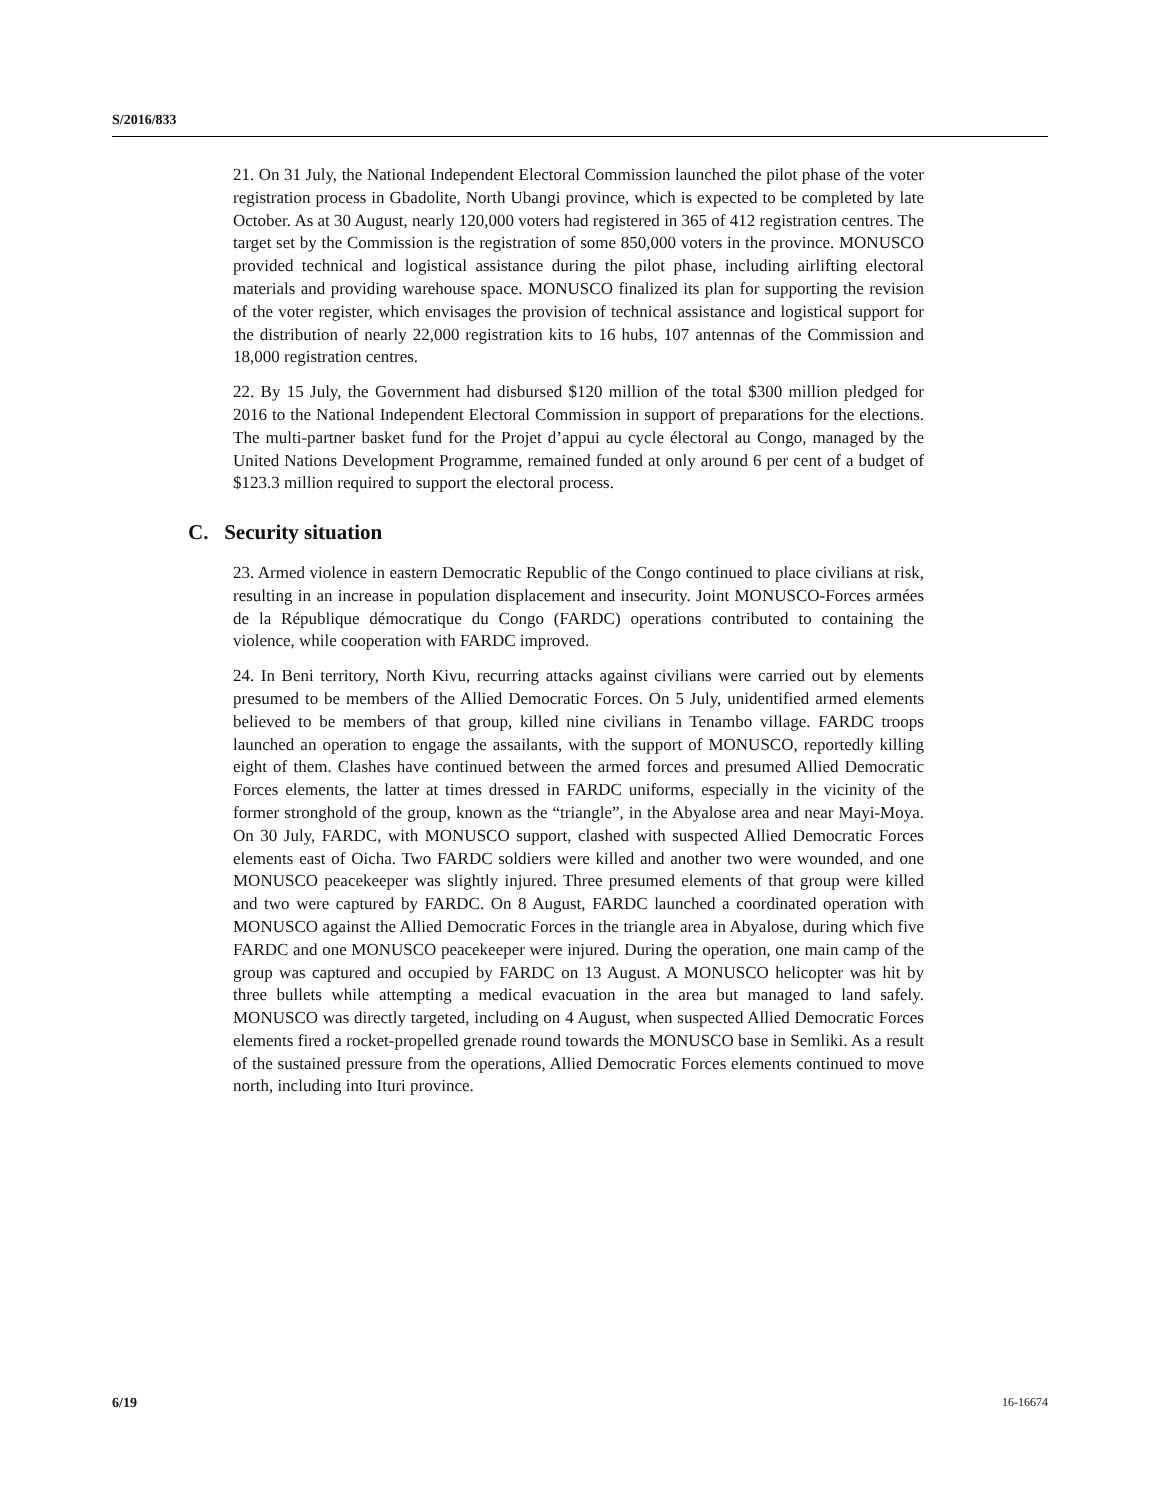S/2016/833
21. On 31 July, the National Independent Electoral Commission launched the pilot phase of the voter registration process in Gbadolite, North Ubangi province, which is expected to be completed by late October. As at 30 August, nearly 120,000 voters had registered in 365 of 412 registration centres. The target set by the Commission is the registration of some 850,000 voters in the province. MONUSCO provided technical and logistical assistance during the pilot phase, including airlifting electoral materials and providing warehouse space. MONUSCO finalized its plan for supporting the revision of the voter register, which envisages the provision of technical assistance and logistical support for the distribution of nearly 22,000 registration kits to 16 hubs, 107 antennas of the Commission and 18,000 registration centres.
22. By 15 July, the Government had disbursed $120 million of the total $300 million pledged for 2016 to the National Independent Electoral Commission in support of preparations for the elections. The multi-partner basket fund for the Projet d’appui au cycle électoral au Congo, managed by the United Nations Development Programme, remained funded at only around 6 per cent of a budget of $123.3 million required to support the electoral process.
C. Security situation
23. Armed violence in eastern Democratic Republic of the Congo continued to place civilians at risk, resulting in an increase in population displacement and insecurity. Joint MONUSCO-Forces armées de la République démocratique du Congo (FARDC) operations contributed to containing the violence, while cooperation with FARDC improved.
24. In Beni territory, North Kivu, recurring attacks against civilians were carried out by elements presumed to be members of the Allied Democratic Forces. On 5 July, unidentified armed elements believed to be members of that group, killed nine civilians in Tenambo village. FARDC troops launched an operation to engage the assailants, with the support of MONUSCO, reportedly killing eight of them. Clashes have continued between the armed forces and presumed Allied Democratic Forces elements, the latter at times dressed in FARDC uniforms, especially in the vicinity of the former stronghold of the group, known as the “triangle”, in the Abyalose area and near Mayi-Moya. On 30 July, FARDC, with MONUSCO support, clashed with suspected Allied Democratic Forces elements east of Oicha. Two FARDC soldiers were killed and another two were wounded, and one MONUSCO peacekeeper was slightly injured. Three presumed elements of that group were killed and two were captured by FARDC. On 8 August, FARDC launched a coordinated operation with MONUSCO against the Allied Democratic Forces in the triangle area in Abyalose, during which five FARDC and one MONUSCO peacekeeper were injured. During the operation, one main camp of the group was captured and occupied by FARDC on 13 August. A MONUSCO helicopter was hit by three bullets while attempting a medical evacuation in the area but managed to land safely. MONUSCO was directly targeted, including on 4 August, when suspected Allied Democratic Forces elements fired a rocket-propelled grenade round towards the MONUSCO base in Semliki. As a result of the sustained pressure from the operations, Allied Democratic Forces elements continued to move north, including into Ituri province.
6/19 16-16674